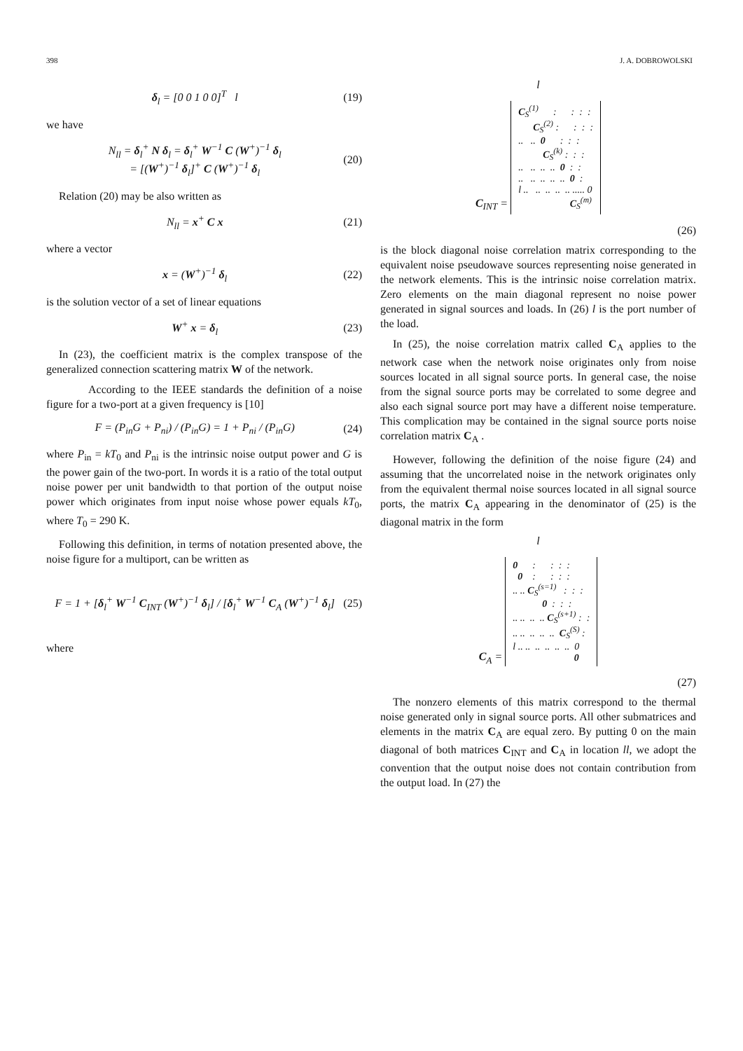398 J. A. DOBROWOLSKI
δ<sub>l</sub> = [0 0 1 0 0]<sup>T</sup> l (19)
we have
N<sub>ll</sub> = δ<sub>l</sub><sup>+</sup> N δ<sub>l</sub> = δ<sub>l</sub><sup>+</sup> W<sup>−1</sup> C (W<sup>+</sup>)<sup>−1</sup> δ<sub>l</sub>
= [(W<sup>+</sup>)<sup>−1</sup> δ<sub>l</sub>]<sup>+</sup> C (W<sup>+</sup>)<sup>−1</sup> δ<sub>l</sub>
(20)
Relation (20) may be also written as
N<sub>ll</sub> = x<sup>+</sup> C x (21)
where a vector
x = (W<sup>+</sup>)<sup>−1</sup> δ<sub>l</sub> (22)
is the solution vector of a set of linear equations
W<sup>+</sup> x = δ<sub>l</sub> (23)
In (23), the coefficient matrix is the complex transpose of the generalized connection scattering matrix W of the network.
According to the IEEE standards the definition of a noise figure for a two-port at a given frequency is [10]
F = (P<sub>in</sub>G + P<sub>ni</sub>) / (P<sub>in</sub>G) = 1 + P<sub>ni</sub> / (P<sub>in</sub>G)
(24)
where P<sub>in</sub> = kT<sub>0</sub> and P<sub>ni</sub> is the intrinsic noise output power and G is the power gain of the two-port. In words it is a ratio of the total output noise power per unit bandwidth to that portion of the output noise power which originates from input noise whose power equals kT<sub>0</sub>, where T<sub>0</sub> = 290 K.
Following this definition, in terms of notation presented above, the noise figure for a multiport, can be written as
F = 1 + [δ<sub>l</sub><sup>+</sup> W<sup>−1</sup> C<sub>INT</sub> (W<sup>+</sup>)<sup>−1</sup> δ<sub>l</sub>] / [δ<sub>l</sub><sup>+</sup> W<sup>−1</sup> C<sub>A</sub> (W<sup>+</sup>)<sup>−1</sup> δ<sub>l</sub>]
(25)
where
l
C<sub>INT</sub> =
C<sub>S</sub><sup>(1)</sup> : : : :
C<sub>S</sub><sup>(2)</sup> : : : :
.. .. 0 : : :
C<sub>S</sub><sup>(k)</sup> : : :
.. .. .. .. 0 : :
.. .. .. .. .. 0 :
l .. .. .. .. .. ..... 0
C<sub>S</sub><sup>(m)</sup>
(26)
is the block diagonal noise correlation matrix corresponding to the equivalent noise pseudowave sources representing noise generated in the network elements. This is the intrinsic noise correlation matrix. Zero elements on the main diagonal represent no noise power generated in signal sources and loads. In (26) l is the port number of the load.
In (25), the noise correlation matrix called C<sub>A</sub> applies to the network case when the network noise originates only from noise sources located in all signal source ports. In general case, the noise from the signal source ports may be correlated to some degree and also each signal source port may have a different noise temperature. This complication may be contained in the signal source ports noise correlation matrix C<sub>A</sub> .
However, following the definition of the noise figure (24) and assuming that the uncorrelated noise in the network originates only from the equivalent thermal noise sources located in all signal source ports, the matrix C<sub>A</sub> appearing in the denominator of (25) is the diagonal matrix in the form
l
C<sub>A</sub> =
0 : : : :
0 : : : :
.. .. C<sub>S</sub><sup>(s=1)</sup> : : :
0 : : :
.. .. .. .. C<sub>S</sub><sup>(s+1)</sup> : :
.. .. .. .. .. C<sub>S</sub><sup>(S)</sup> :
l .. .. .. .. .. .. 0
0
(27)
The nonzero elements of this matrix correspond to the thermal noise generated only in signal source ports. All other submatrices and elements in the matrix C<sub>A</sub> are equal zero. By putting 0 on the main diagonal of both matrices C<sub>INT</sub> and C<sub>A</sub> in location ll, we adopt the convention that the output noise does not contain contribution from the output load. In (27) the